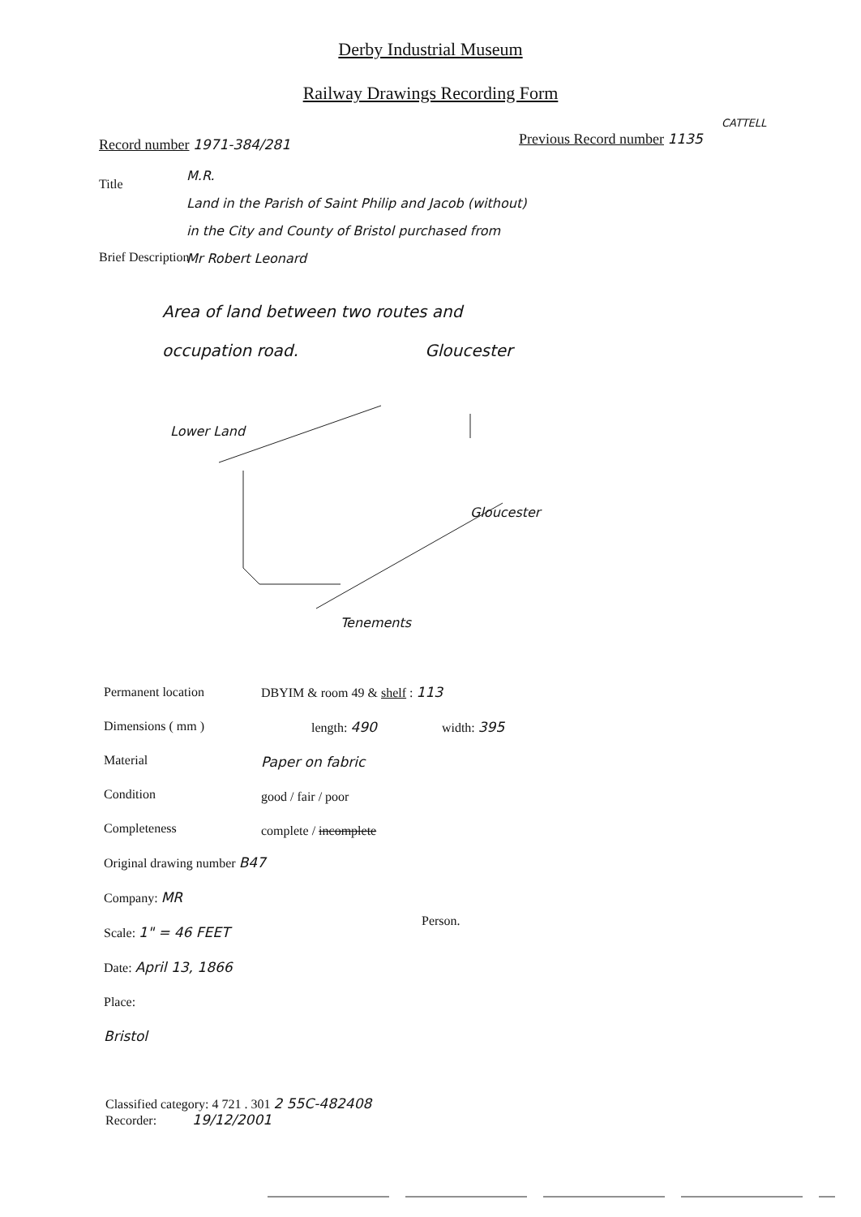Derby Industrial Museum
Railway Drawings Recording Form
Record number 1971-384/281
CATTELL
Previous Record number 1135
Title
M.R.
Land in the Parish of Saint Philip and Jacob (without)
in the City and County of Bristol purchased from
Mr Robert Leonard
Brief Description
Area of land between two routes and
occupation road. Gloucester
Lower Land
Gloucester
Tenements
Permanent location
Dimensions ( mm )
Material
Condition
Completeness
Original drawing number B47
Company: MR
Scale: 1" = 46 FEET
Date: April 13, 1866
Place:
Bristol
DBYIM & room 49 & shelf : 113
length: 490 width: 395
Paper on fabric
good / fair / poor
complete / incomplete
Person.
Classified category: 4 721 . 301 2 55C-482408
Recorder: 19/12/2001